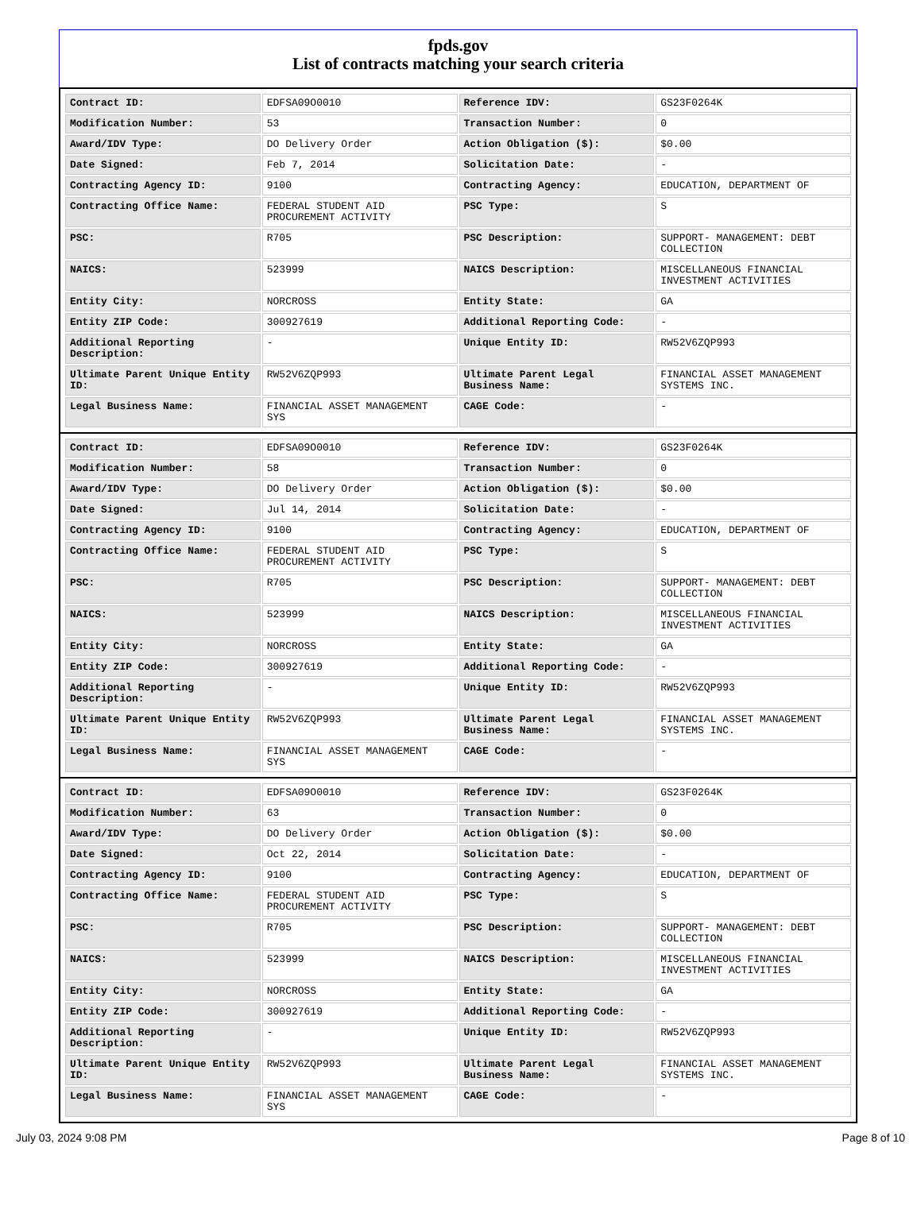fpds.gov
List of contracts matching your search criteria
| Contract ID: | EDFSA09O0010 | Reference IDV: | GS23F0264K |
| Modification Number: | 53 | Transaction Number: | 0 |
| Award/IDV Type: | DO Delivery Order | Action Obligation ($): | $0.00 |
| Date Signed: | Feb 7, 2014 | Solicitation Date: | - |
| Contracting Agency ID: | 9100 | Contracting Agency: | EDUCATION, DEPARTMENT OF |
| Contracting Office Name: | FEDERAL STUDENT AID PROCUREMENT ACTIVITY | PSC Type: | S |
| PSC: | R705 | PSC Description: | SUPPORT- MANAGEMENT: DEBT COLLECTION |
| NAICS: | 523999 | NAICS Description: | MISCELLANEOUS FINANCIAL INVESTMENT ACTIVITIES |
| Entity City: | NORCROSS | Entity State: | GA |
| Entity ZIP Code: | 300927619 | Additional Reporting Code: | - |
| Additional Reporting Description: | - | Unique Entity ID: | RW52V6ZQP993 |
| Ultimate Parent Unique Entity ID: | RW52V6ZQP993 | Ultimate Parent Legal Business Name: | FINANCIAL ASSET MANAGEMENT SYSTEMS INC. |
| Legal Business Name: | FINANCIAL ASSET MANAGEMENT SYS | CAGE Code: | - |
| Contract ID: | EDFSA09O0010 | Reference IDV: | GS23F0264K |
| Modification Number: | 58 | Transaction Number: | 0 |
| Award/IDV Type: | DO Delivery Order | Action Obligation ($): | $0.00 |
| Date Signed: | Jul 14, 2014 | Solicitation Date: | - |
| Contracting Agency ID: | 9100 | Contracting Agency: | EDUCATION, DEPARTMENT OF |
| Contracting Office Name: | FEDERAL STUDENT AID PROCUREMENT ACTIVITY | PSC Type: | S |
| PSC: | R705 | PSC Description: | SUPPORT- MANAGEMENT: DEBT COLLECTION |
| NAICS: | 523999 | NAICS Description: | MISCELLANEOUS FINANCIAL INVESTMENT ACTIVITIES |
| Entity City: | NORCROSS | Entity State: | GA |
| Entity ZIP Code: | 300927619 | Additional Reporting Code: | - |
| Additional Reporting Description: | - | Unique Entity ID: | RW52V6ZQP993 |
| Ultimate Parent Unique Entity ID: | RW52V6ZQP993 | Ultimate Parent Legal Business Name: | FINANCIAL ASSET MANAGEMENT SYSTEMS INC. |
| Legal Business Name: | FINANCIAL ASSET MANAGEMENT SYS | CAGE Code: | - |
| Contract ID: | EDFSA09O0010 | Reference IDV: | GS23F0264K |
| Modification Number: | 63 | Transaction Number: | 0 |
| Award/IDV Type: | DO Delivery Order | Action Obligation ($): | $0.00 |
| Date Signed: | Oct 22, 2014 | Solicitation Date: | - |
| Contracting Agency ID: | 9100 | Contracting Agency: | EDUCATION, DEPARTMENT OF |
| Contracting Office Name: | FEDERAL STUDENT AID PROCUREMENT ACTIVITY | PSC Type: | S |
| PSC: | R705 | PSC Description: | SUPPORT- MANAGEMENT: DEBT COLLECTION |
| NAICS: | 523999 | NAICS Description: | MISCELLANEOUS FINANCIAL INVESTMENT ACTIVITIES |
| Entity City: | NORCROSS | Entity State: | GA |
| Entity ZIP Code: | 300927619 | Additional Reporting Code: | - |
| Additional Reporting Description: | - | Unique Entity ID: | RW52V6ZQP993 |
| Ultimate Parent Unique Entity ID: | RW52V6ZQP993 | Ultimate Parent Legal Business Name: | FINANCIAL ASSET MANAGEMENT SYSTEMS INC. |
| Legal Business Name: | FINANCIAL ASSET MANAGEMENT SYS | CAGE Code: | - |
July 03, 2024 9:08 PM Page 8 of 10